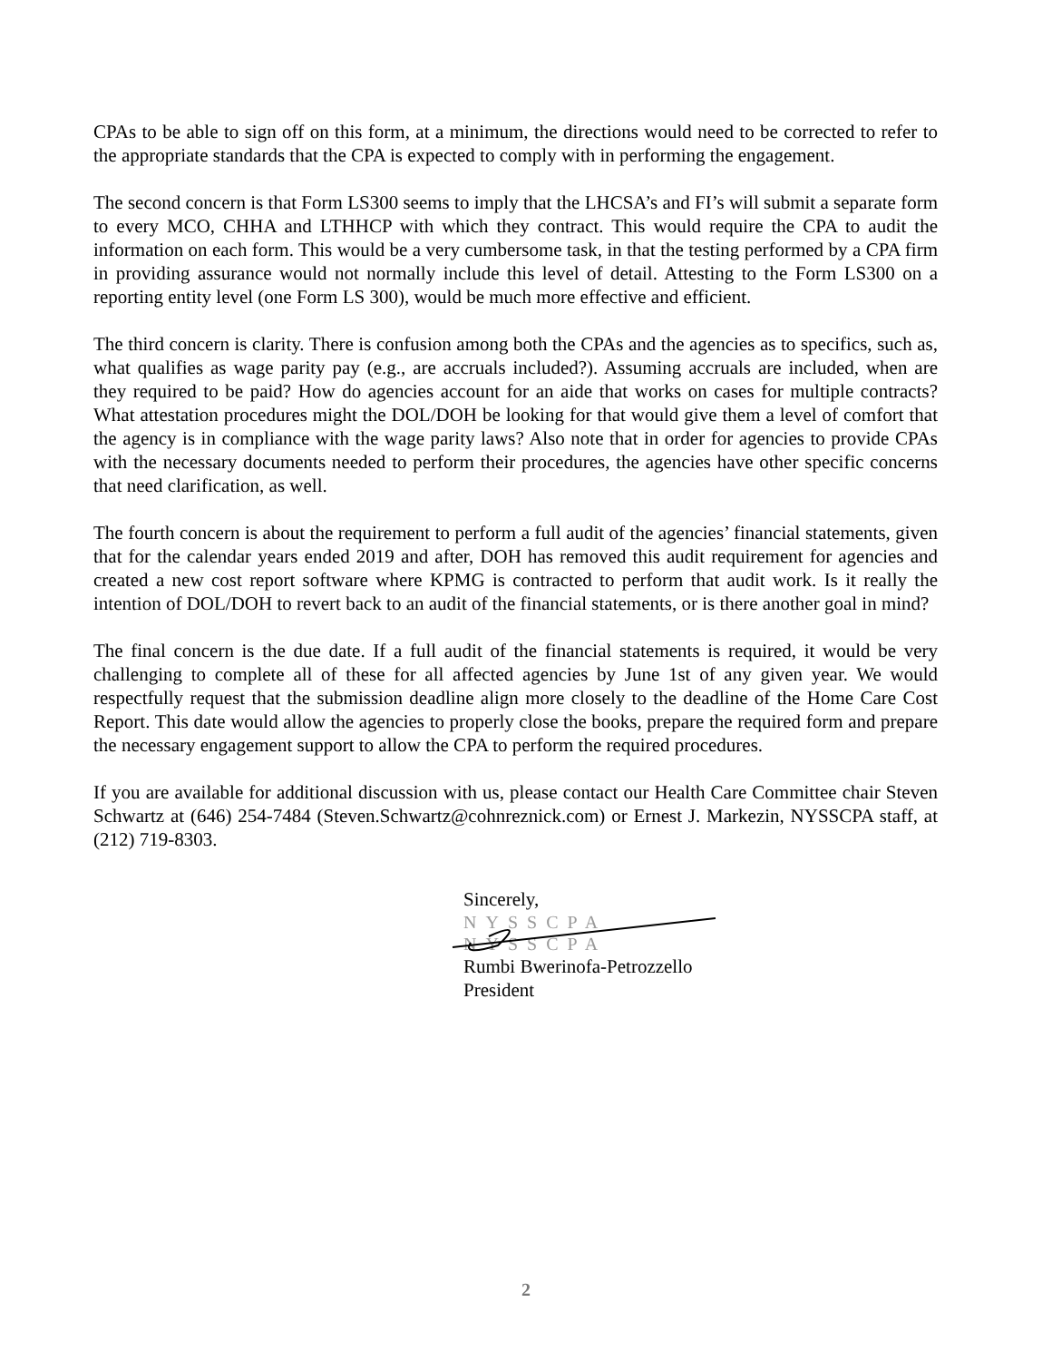CPAs to be able to sign off on this form, at a minimum, the directions would need to be corrected to refer to the appropriate standards that the CPA is expected to comply with in performing the engagement.
The second concern is that Form LS300 seems to imply that the LHCSA’s and FI’s will submit a separate form to every MCO, CHHA and LTHHCP with which they contract. This would require the CPA to audit the information on each form. This would be a very cumbersome task, in that the testing performed by a CPA firm in providing assurance would not normally include this level of detail. Attesting to the Form LS300 on a reporting entity level (one Form LS 300), would be much more effective and efficient.
The third concern is clarity. There is confusion among both the CPAs and the agencies as to specifics, such as, what qualifies as wage parity pay (e.g., are accruals included?). Assuming accruals are included, when are they required to be paid? How do agencies account for an aide that works on cases for multiple contracts? What attestation procedures might the DOL/DOH be looking for that would give them a level of comfort that the agency is in compliance with the wage parity laws? Also note that in order for agencies to provide CPAs with the necessary documents needed to perform their procedures, the agencies have other specific concerns that need clarification, as well.
The fourth concern is about the requirement to perform a full audit of the agencies’ financial statements, given that for the calendar years ended 2019 and after, DOH has removed this audit requirement for agencies and created a new cost report software where KPMG is contracted to perform that audit work. Is it really the intention of DOL/DOH to revert back to an audit of the financial statements, or is there another goal in mind?
The final concern is the due date. If a full audit of the financial statements is required, it would be very challenging to complete all of these for all affected agencies by June 1st of any given year. We would respectfully request that the submission deadline align more closely to the deadline of the Home Care Cost Report. This date would allow the agencies to properly close the books, prepare the required form and prepare the necessary engagement support to allow the CPA to perform the required procedures.
If you are available for additional discussion with us, please contact our Health Care Committee chair Steven Schwartz at (646) 254-7484 (Steven.Schwartz@cohnreznick.com) or Ernest J. Markezin, NYSSCPA staff, at (212) 719-8303.
Sincerely,
NYSSCPA
NYSSCPA
Rumbi Bwerinofa-Petrozzello
President
2